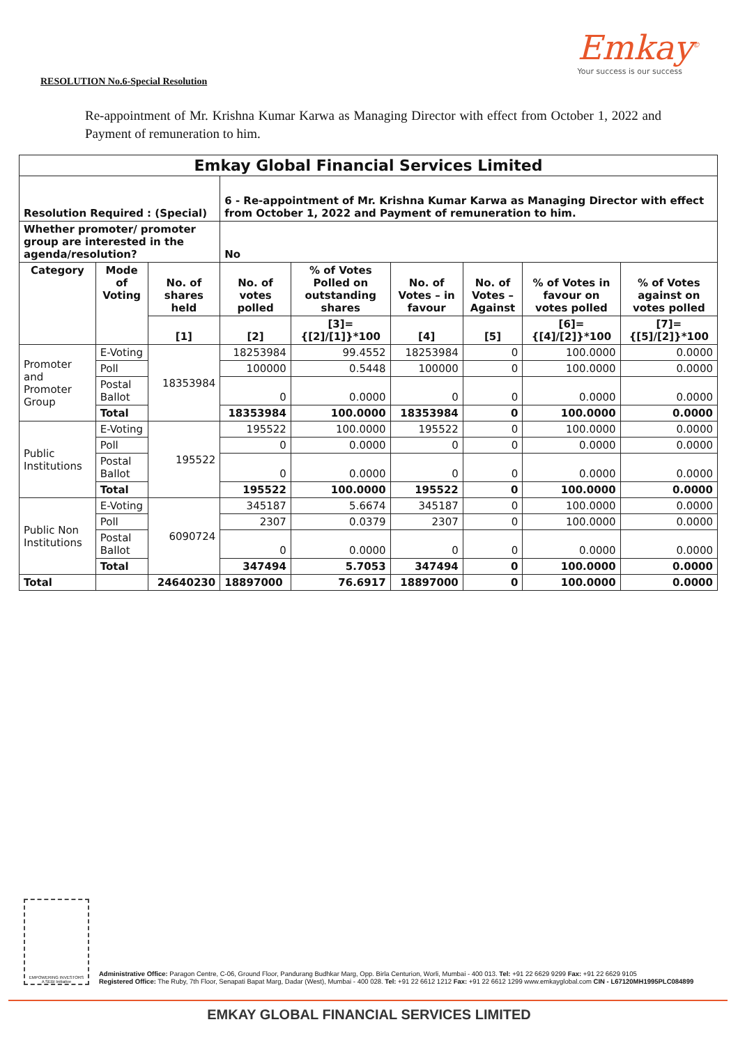Emkay<sup>©</sup>
Your success is our success
RESOLUTION No.6-Special Resolution
Re-appointment of Mr. Krishna Kumar Karwa as Managing Director with effect from October 1, 2022 and Payment of remuneration to him.
| Emkay Global Financial Services Limited | | | | | | | | |
| --- | --- | --- | --- | --- | --- | --- | --- | --- |
| Resolution Required : (Special) | | | 6 - Re-appointment of Mr. Krishna Kumar Karwa as Managing Director with effect from October 1, 2022 and Payment of remuneration to him. | | | | | |
| Whether promoter/ promoter group are interested in the agenda/resolution? | | | No | | | | | |
| Category | Mode of Voting | No. of shares held | No. of votes polled | % of Votes Polled on outstanding shares | No. of Votes – in favour | No. of Votes – Against | % of Votes in favour on votes polled | % of Votes against on votes polled |
| | | [1] | [2] | [3]={[2]/[1]}*100 | [4] | [5] | [6]={[4]/[2]}*100 | [7]={[5]/[2]}*100 |
| Promoter and Promoter Group | E-Voting | 18353984 | 18253984 | 99.4552 | 18253984 | 0 | 100.0000 | 0.0000 |
| | Poll | | 100000 | 0.5448 | 100000 | 0 | 100.0000 | 0.0000 |
| | Postal Ballot | | 0 | 0.0000 | 0 | 0 | 0.0000 | 0.0000 |
| | Total | | 18353984 | 100.0000 | 18353984 | 0 | 100.0000 | 0.0000 |
| Public Institutions | E-Voting | 195522 | 195522 | 100.0000 | 195522 | 0 | 100.0000 | 0.0000 |
| | Poll | | 0 | 0.0000 | 0 | 0 | 0.0000 | 0.0000 |
| | Postal Ballot | | 0 | 0.0000 | 0 | 0 | 0.0000 | 0.0000 |
| | Total | | 195522 | 100.0000 | 195522 | 0 | 100.0000 | 0.0000 |
| Public Non Institutions | E-Voting | 6090724 | 345187 | 5.6674 | 345187 | 0 | 100.0000 | 0.0000 |
| | Poll | | 2307 | 0.0379 | 2307 | 0 | 100.0000 | 0.0000 |
| | Postal Ballot | | 0 | 0.0000 | 0 | 0 | 0.0000 | 0.0000 |
| | Total | | 347494 | 5.7053 | 347494 | 0 | 100.0000 | 0.0000 |
| Total | | 24640230 | 18897000 | 76.6917 | 18897000 | 0 | 100.0000 | 0.0000 |
EMPOWERING INVESTORS
A SEBI Initiative
Administrative Office: Paragon Centre, C-06, Ground Floor, Pandurang Budhkar Marg, Opp. Birla Centurion, Worli, Mumbai - 400 013. Tel: +91 22 6629 9299 Fax: +91 22 6629 9105
Registered Office: The Ruby, 7th Floor, Senapati Bapat Marg, Dadar (West), Mumbai - 400 028. Tel: +91 22 6612 1212 Fax: +91 22 6612 1299 www.emkayglobal.com CIN - L67120MH1995PLC084899
EMKAY GLOBAL FINANCIAL SERVICES LIMITED